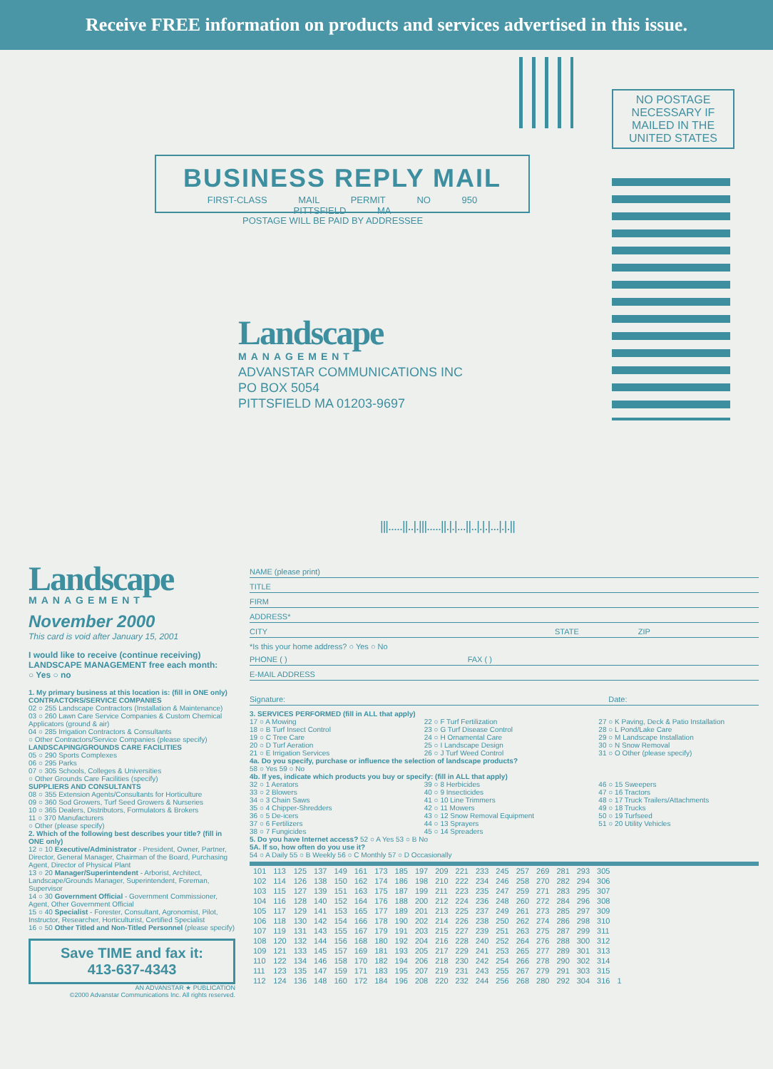Receive FREE information on products and services advertised in this issue.
NO POSTAGE NECESSARY IF MAILED IN THE UNITED STATES
BUSINESS REPLY MAIL
FIRST-CLASS MAIL PERMIT NO 950 PITTSFIELD MA
POSTAGE WILL BE PAID BY ADDRESSEE
Landscape
MANAGEMENT
ADVANSTAR COMMUNICATIONS INC
PO BOX 5054
PITTSFIELD MA 01203-9697
|||.....||..|.|||.....||.|.|...||..|.|.|...|.|.||
Landscape
MANAGEMENT
November 2000
This card is void after January 15, 2001
I would like to receive (continue receiving) LANDSCAPE MANAGEMENT free each month:
○ Yes ○ no
1. My primary business at this location is: (fill in ONE only)
CONTRACTORS/SERVICE COMPANIES
02 ○ 255 Landscape Contractors (Installation & Maintenance)
03 ○ 260 Lawn Care Service Companies & Custom Chemical Applicators (ground & air)
04 ○ 285 Irrigation Contractors & Consultants
○ Other Contractors/Service Companies (please specify)
LANDSCAPING/GROUNDS CARE FACILITIES
05 ○ 290 Sports Complexes
06 ○ 295 Parks
07 ○ 305 Schools, Colleges & Universities
○ Other Grounds Care Facilities (specify)
SUPPLIERS AND CONSULTANTS
08 ○ 355 Extension Agents/Consultants for Horticulture
09 ○ 360 Sod Growers, Turf Seed Growers & Nurseries
10 ○ 365 Dealers, Distributors, Formulators & Brokers
11 ○ 370 Manufacturers
○ Other (please specify)
2. Which of the following best describes your title? (fill in ONE only)
12 ○ 10 Executive/Administrator - President, Owner, Partner, Director, General Manager, Chairman of the Board, Purchasing Agent, Director of Physical Plant
13 ○ 20 Manager/Superintendent - Arborist, Architect, Landscape/Grounds Manager, Superintendent, Foreman, Supervisor
14 ○ 30 Government Official - Government Commissioner, Agent, Other Government Official
15 ○ 40 Specialist - Forester, Consultant, Agronomist, Pilot, Instructor, Researcher, Horticulturist, Certified Specialist
16 ○ 50 Other Titled and Non-Titled Personnel (please specify)
Save TIME and fax it:
413-637-4343
AN ADVANSTAR ★ PUBLICATION
©2000 Advanstar Communications Inc. All rights reserved.
NAME (please print)
TITLE
FIRM
ADDRESS*
CITY STATE ZIP
*Is this your home address? ○ Yes ○ No
PHONE ( ) FAX ( )
E-MAIL ADDRESS
Signature: Date:
3. SERVICES PERFORMED (fill in ALL that apply)
17 ○ A Mowing
18 ○ B Turf Insect Control
19 ○ C Tree Care
20 ○ D Turf Aeration
21 ○ E Irrigation Services
22 ○ F Turf Fertilization
23 ○ G Turf Disease Control
24 ○ H Ornamental Care
25 ○ I Landscape Design
26 ○ J Turf Weed Control
27 ○ K Paving, Deck & Patio Installation
28 ○ L Pond/Lake Care
29 ○ M Landscape Installation
30 ○ N Snow Removal
31 ○ O Other (please specify)
4a. Do you specify, purchase or influence the selection of landscape products?
58 ○ Yes 59 ○ No
4b. If yes, indicate which products you buy or specify: (fill in ALL that apply)
32 ○ 1 Aerators
33 ○ 2 Blowers
34 ○ 3 Chain Saws
35 ○ 4 Chipper-Shredders
36 ○ 5 De-icers
37 ○ 6 Fertilizers
38 ○ 7 Fungicides
39 ○ 8 Herbicides
40 ○ 9 Insecticides
41 ○ 10 Line Trimmers
42 ○ 11 Mowers
43 ○ 12 Snow Removal Equipment
44 ○ 13 Sprayers
45 ○ 14 Spreaders
46 ○ 15 Sweepers
47 ○ 16 Tractors
48 ○ 17 Truck Trailers/Attachments
49 ○ 18 Trucks
50 ○ 19 Turfseed
51 ○ 20 Utility Vehicles
5. Do you have Internet access? 52 ○ A Yes 53 ○ B No
5A. If so, how often do you use it?
54 ○ A Daily 55 ○ B Weekly 56 ○ C Monthly 57 ○ D Occasionally
| 101 | 113 | 125 | 137 | 149 | 161 | 173 | 185 | 197 | 209 | 221 | 233 | 245 | 257 | 269 | 281 | 293 | 305 | |
| 102 | 114 | 126 | 138 | 150 | 162 | 174 | 186 | 198 | 210 | 222 | 234 | 246 | 258 | 270 | 282 | 294 | 306 | |
| 103 | 115 | 127 | 139 | 151 | 163 | 175 | 187 | 199 | 211 | 223 | 235 | 247 | 259 | 271 | 283 | 295 | 307 | |
| 104 | 116 | 128 | 140 | 152 | 164 | 176 | 188 | 200 | 212 | 224 | 236 | 248 | 260 | 272 | 284 | 296 | 308 | |
| 105 | 117 | 129 | 141 | 153 | 165 | 177 | 189 | 201 | 213 | 225 | 237 | 249 | 261 | 273 | 285 | 297 | 309 | |
| 106 | 118 | 130 | 142 | 154 | 166 | 178 | 190 | 202 | 214 | 226 | 238 | 250 | 262 | 274 | 286 | 298 | 310 | |
| 107 | 119 | 131 | 143 | 155 | 167 | 179 | 191 | 203 | 215 | 227 | 239 | 251 | 263 | 275 | 287 | 299 | 311 | |
| 108 | 120 | 132 | 144 | 156 | 168 | 180 | 192 | 204 | 216 | 228 | 240 | 252 | 264 | 276 | 288 | 300 | 312 | |
| 109 | 121 | 133 | 145 | 157 | 169 | 181 | 193 | 205 | 217 | 229 | 241 | 253 | 265 | 277 | 289 | 301 | 313 | |
| 110 | 122 | 134 | 146 | 158 | 170 | 182 | 194 | 206 | 218 | 230 | 242 | 254 | 266 | 278 | 290 | 302 | 314 | |
| 111 | 123 | 135 | 147 | 159 | 171 | 183 | 195 | 207 | 219 | 231 | 243 | 255 | 267 | 279 | 291 | 303 | 315 | |
| 112 | 124 | 136 | 148 | 160 | 172 | 184 | 196 | 208 | 220 | 232 | 244 | 256 | 268 | 280 | 292 | 304 | 316 | 1 |